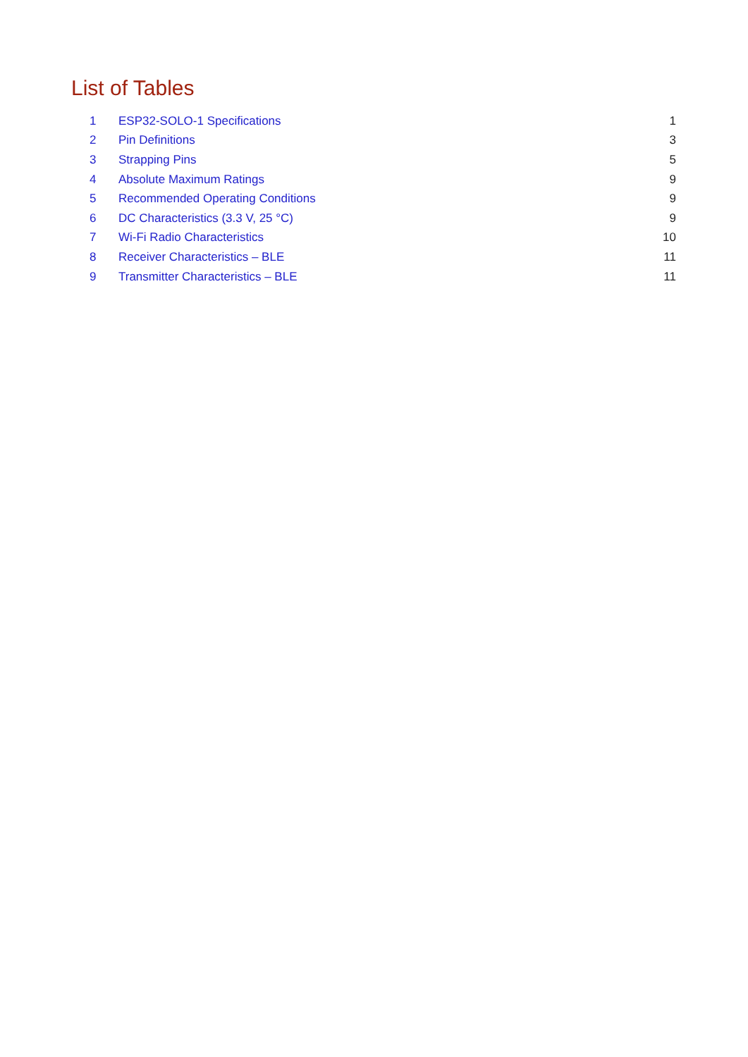List of Tables
1 ESP32-SOLO-1 Specifications 1
2 Pin Definitions 3
3 Strapping Pins 5
4 Absolute Maximum Ratings 9
5 Recommended Operating Conditions 9
6 DC Characteristics (3.3 V, 25 °C) 9
7 Wi-Fi Radio Characteristics 10
8 Receiver Characteristics – BLE 11
9 Transmitter Characteristics – BLE 11